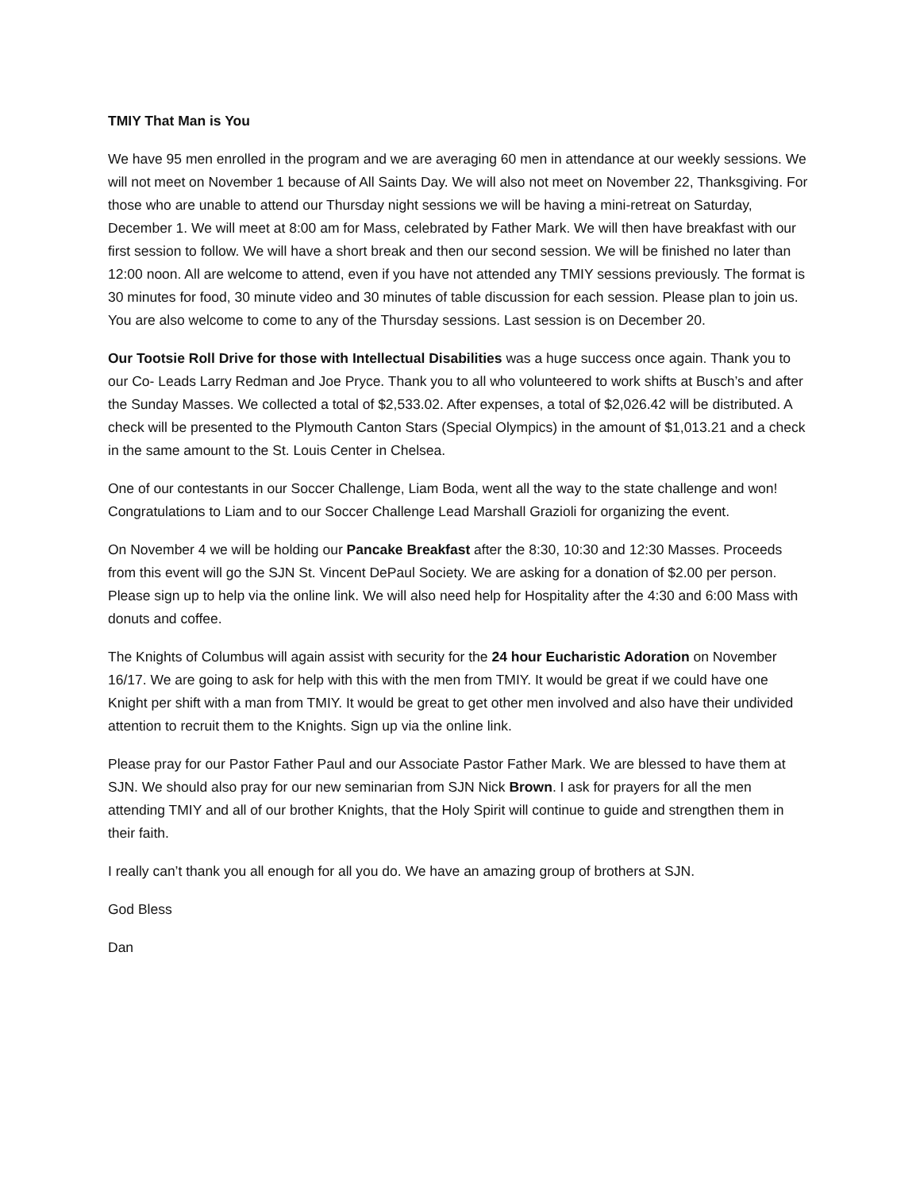TMIY That Man is You
We have 95 men enrolled in the program and we are averaging 60 men in attendance at our weekly sessions. We will not meet on November 1 because of All Saints Day. We will also not meet on November 22, Thanksgiving. For those who are unable to attend our Thursday night sessions we will be having a mini-retreat on Saturday, December 1. We will meet at 8:00 am for Mass, celebrated by Father Mark. We will then have breakfast with our first session to follow. We will have a short break and then our second session. We will be finished no later than 12:00 noon. All are welcome to attend, even if you have not attended any TMIY sessions previously. The format is 30 minutes for food, 30 minute video and 30 minutes of table discussion for each session. Please plan to join us. You are also welcome to come to any of the Thursday sessions. Last session is on December 20.
Our Tootsie Roll Drive for those with Intellectual Disabilities was a huge success once again. Thank you to our Co- Leads Larry Redman and Joe Pryce. Thank you to all who volunteered to work shifts at Busch’s and after the Sunday Masses. We collected a total of $2,533.02. After expenses, a total of $2,026.42 will be distributed. A check will be presented to the Plymouth Canton Stars (Special Olympics) in the amount of $1,013.21 and a check in the same amount to the St. Louis Center in Chelsea.
One of our contestants in our Soccer Challenge, Liam Boda, went all the way to the state challenge and won! Congratulations to Liam and to our Soccer Challenge Lead Marshall Grazioli for organizing the event.
On November 4 we will be holding our Pancake Breakfast after the 8:30, 10:30 and 12:30 Masses. Proceeds from this event will go the SJN St. Vincent DePaul Society. We are asking for a donation of $2.00 per person. Please sign up to help via the online link. We will also need help for Hospitality after the 4:30 and 6:00 Mass with donuts and coffee.
The Knights of Columbus will again assist with security for the 24 hour Eucharistic Adoration on November 16/17. We are going to ask for help with this with the men from TMIY. It would be great if we could have one Knight per shift with a man from TMIY. It would be great to get other men involved and also have their undivided attention to recruit them to the Knights. Sign up via the online link.
Please pray for our Pastor Father Paul and our Associate Pastor Father Mark. We are blessed to have them at SJN. We should also pray for our new seminarian from SJN Nick Brown. I ask for prayers for all the men attending TMIY and all of our brother Knights, that the Holy Spirit will continue to guide and strengthen them in their faith.
I really can’t thank you all enough for all you do. We have an amazing group of brothers at SJN.
God Bless
Dan